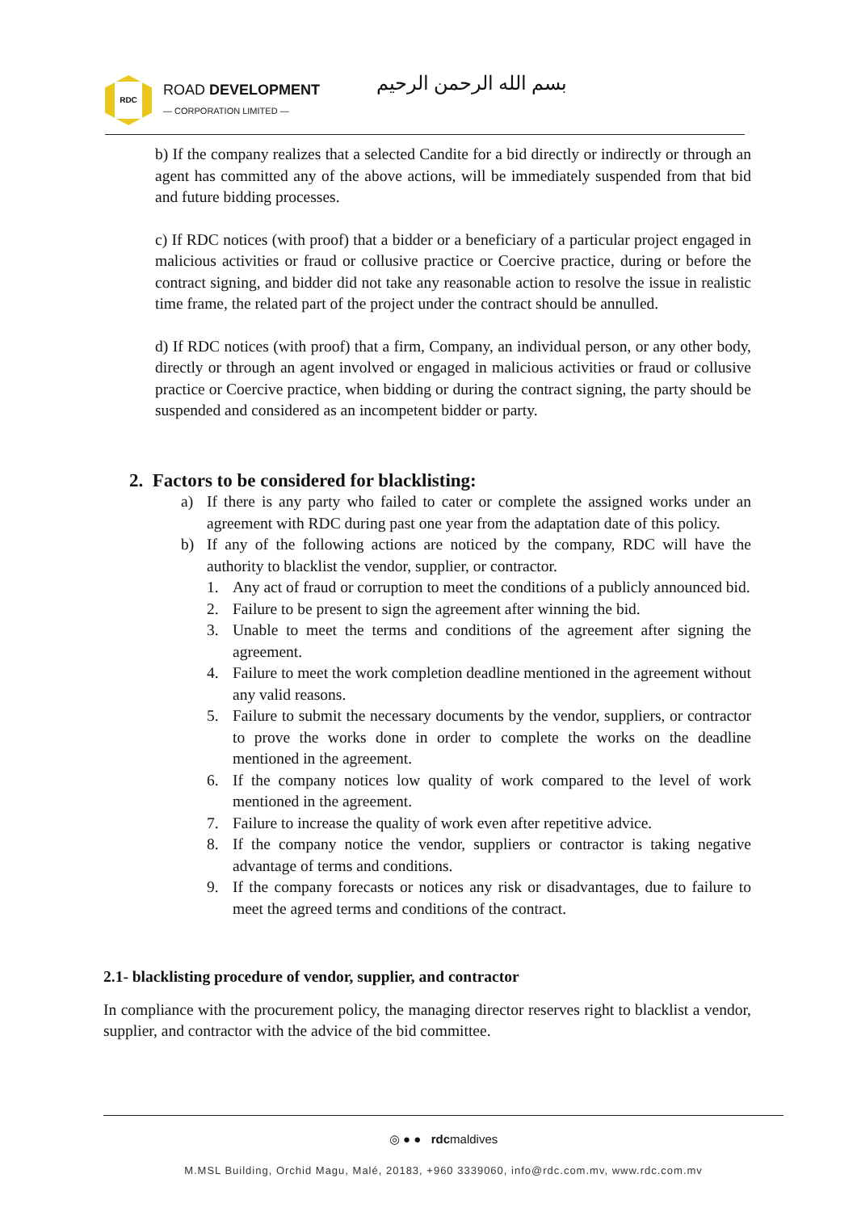RDC
ROAD DEVELOPMENT
— CORPORATION LIMITED —
بسم الله الرحمن الرحيم
b) If the company realizes that a selected Candite for a bid directly or indirectly or through an agent has committed any of the above actions, will be immediately suspended from that bid and future bidding processes.
c) If RDC notices (with proof) that a bidder or a beneficiary of a particular project engaged in malicious activities or fraud or collusive practice or Coercive practice, during or before the contract signing, and bidder did not take any reasonable action to resolve the issue in realistic time frame, the related part of the project under the contract should be annulled.
d) If RDC notices (with proof) that a firm, Company, an individual person, or any other body, directly or through an agent involved or engaged in malicious activities or fraud or collusive practice or Coercive practice, when bidding or during the contract signing, the party should be suspended and considered as an incompetent bidder or party.
2. Factors to be considered for blacklisting:
a) If there is any party who failed to cater or complete the assigned works under an agreement with RDC during past one year from the adaptation date of this policy.
b) If any of the following actions are noticed by the company, RDC will have the authority to blacklist the vendor, supplier, or contractor.
1. Any act of fraud or corruption to meet the conditions of a publicly announced bid.
2. Failure to be present to sign the agreement after winning the bid.
3. Unable to meet the terms and conditions of the agreement after signing the agreement.
4. Failure to meet the work completion deadline mentioned in the agreement without any valid reasons.
5. Failure to submit the necessary documents by the vendor, suppliers, or contractor to prove the works done in order to complete the works on the deadline mentioned in the agreement.
6. If the company notices low quality of work compared to the level of work mentioned in the agreement.
7. Failure to increase the quality of work even after repetitive advice.
8. If the company notice the vendor, suppliers or contractor is taking negative advantage of terms and conditions.
9. If the company forecasts or notices any risk or disadvantages, due to failure to meet the agreed terms and conditions of the contract.
2.1- blacklisting procedure of vendor, supplier, and contractor
In compliance with the procurement policy, the managing director reserves right to blacklist a vendor, supplier, and contractor with the advice of the bid committee.
◎ ● ● rdcmaldives
M.MSL Building, Orchid Magu, Malé, 20183, +960 3339060, info@rdc.com.mv, www.rdc.com.mv